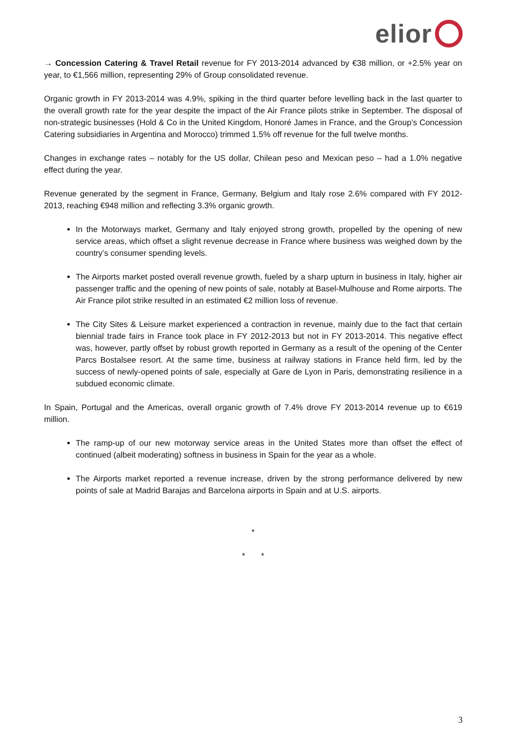elior
→ Concession Catering & Travel Retail revenue for FY 2013-2014 advanced by €38 million, or +2.5% year on year, to €1,566 million, representing 29% of Group consolidated revenue.
Organic growth in FY 2013-2014 was 4.9%, spiking in the third quarter before levelling back in the last quarter to the overall growth rate for the year despite the impact of the Air France pilots strike in September. The disposal of non-strategic businesses (Hold & Co in the United Kingdom, Honoré James in France, and the Group’s Concession Catering subsidiaries in Argentina and Morocco) trimmed 1.5% off revenue for the full twelve months.
Changes in exchange rates – notably for the US dollar, Chilean peso and Mexican peso – had a 1.0% negative effect during the year.
Revenue generated by the segment in France, Germany, Belgium and Italy rose 2.6% compared with FY 2012-2013, reaching €948 million and reflecting 3.3% organic growth.
In the Motorways market, Germany and Italy enjoyed strong growth, propelled by the opening of new service areas, which offset a slight revenue decrease in France where business was weighed down by the country’s consumer spending levels.
The Airports market posted overall revenue growth, fueled by a sharp upturn in business in Italy, higher air passenger traffic and the opening of new points of sale, notably at Basel-Mulhouse and Rome airports. The Air France pilot strike resulted in an estimated €2 million loss of revenue.
The City Sites & Leisure market experienced a contraction in revenue, mainly due to the fact that certain biennial trade fairs in France took place in FY 2012-2013 but not in FY 2013-2014. This negative effect was, however, partly offset by robust growth reported in Germany as a result of the opening of the Center Parcs Bostalsee resort. At the same time, business at railway stations in France held firm, led by the success of newly-opened points of sale, especially at Gare de Lyon in Paris, demonstrating resilience in a subdued economic climate.
In Spain, Portugal and the Americas, overall organic growth of 7.4% drove FY 2013-2014 revenue up to €619 million.
The ramp-up of our new motorway service areas in the United States more than offset the effect of continued (albeit moderating) softness in business in Spain for the year as a whole.
The Airports market reported a revenue increase, driven by the strong performance delivered by new points of sale at Madrid Barajas and Barcelona airports in Spain and at U.S. airports.
*
* *
3